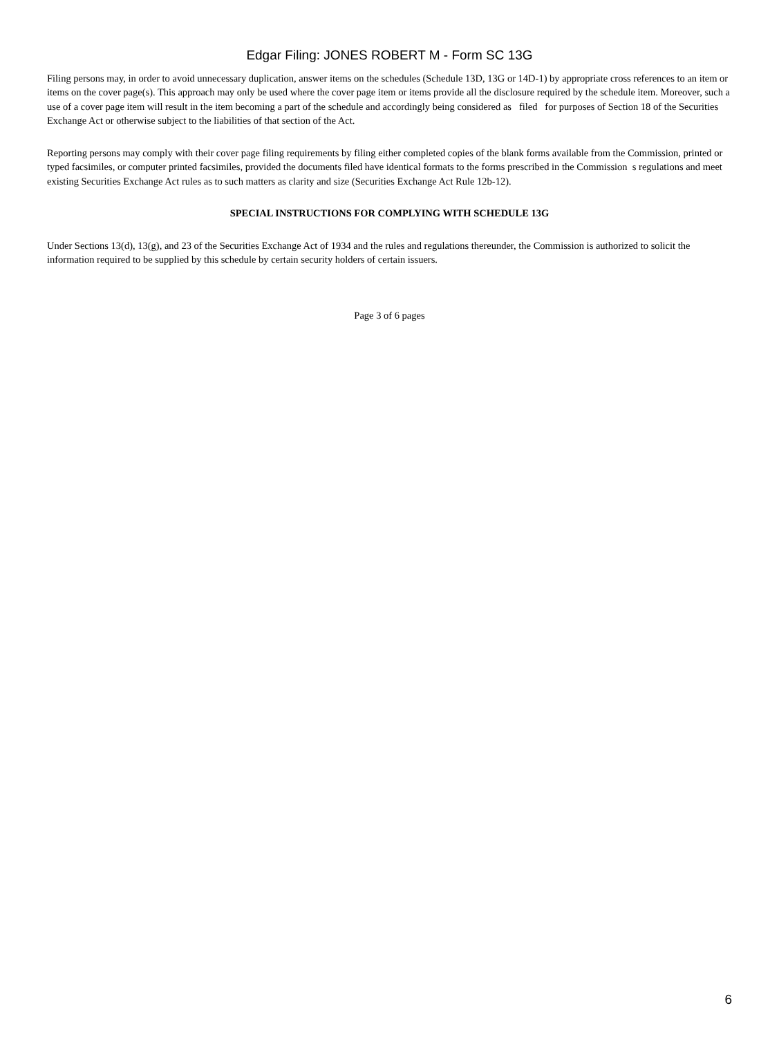Edgar Filing: JONES ROBERT M - Form SC 13G
Filing persons may, in order to avoid unnecessary duplication, answer items on the schedules (Schedule 13D, 13G or 14D-1) by appropriate cross references to an item or items on the cover page(s). This approach may only be used where the cover page item or items provide all the disclosure required by the schedule item. Moreover, such a use of a cover page item will result in the item becoming a part of the schedule and accordingly being considered as filed for purposes of Section 18 of the Securities Exchange Act or otherwise subject to the liabilities of that section of the Act.
Reporting persons may comply with their cover page filing requirements by filing either completed copies of the blank forms available from the Commission, printed or typed facsimiles, or computer printed facsimiles, provided the documents filed have identical formats to the forms prescribed in the Commission s regulations and meet existing Securities Exchange Act rules as to such matters as clarity and size (Securities Exchange Act Rule 12b-12).
SPECIAL INSTRUCTIONS FOR COMPLYING WITH SCHEDULE 13G
Under Sections 13(d), 13(g), and 23 of the Securities Exchange Act of 1934 and the rules and regulations thereunder, the Commission is authorized to solicit the information required to be supplied by this schedule by certain security holders of certain issuers.
Page 3 of 6 pages
6